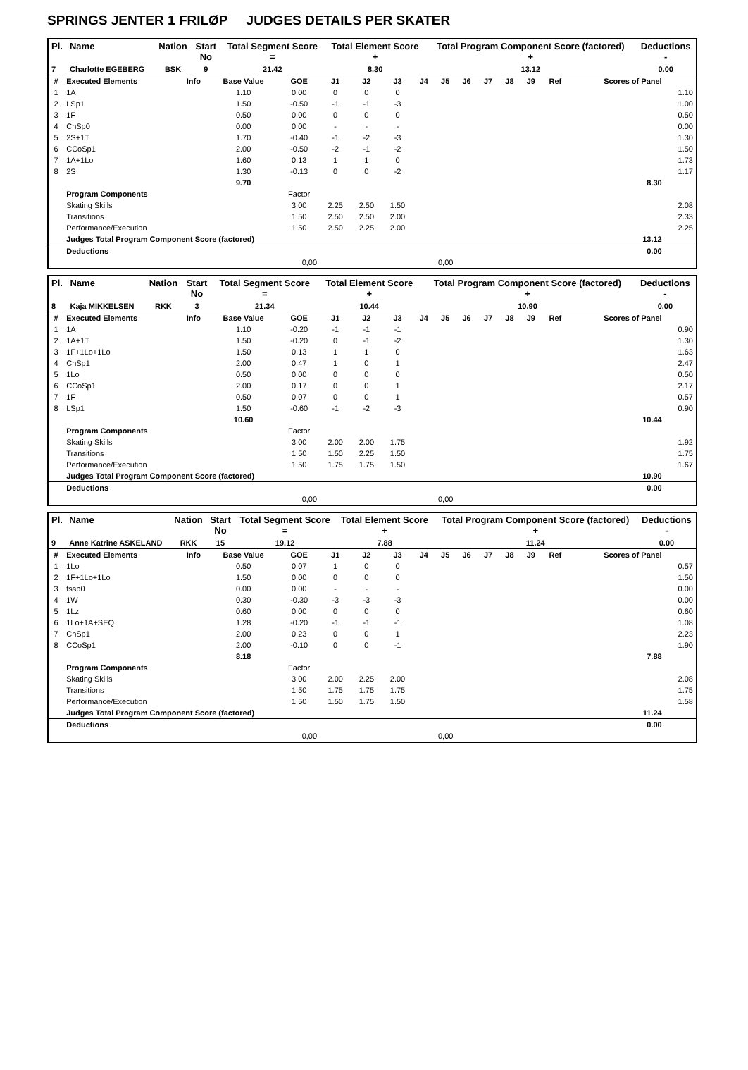SPRINGS JENTER 1 FRILØP JUDGES DETAILS PER SKATER
| Pl. | Name | Nation | Start No | Total Segment Score = | Total Element Score + | Total Program Component Score (factored) + | Deductions - |
| --- | --- | --- | --- | --- | --- | --- | --- |
| 7 | Charlotte EGEBERG | BSK | 9 | 21.42 | 8.30 | 13.12 | 0.00 |
| # | Executed Elements | Info | Base Value | GOE | J1 | J2 | J3 | J4 | J5 | J6 | J7 | J8 | J9 | Ref | Scores of Panel | |
| --- | --- | --- | --- | --- | --- | --- | --- | --- | --- | --- | --- | --- | --- | --- | --- | --- |
| 1 | 1A | | 1.10 | 0.00 | 0 | 0 | 0 | | | | | | | | | 1.10 |
| 2 | LSp1 | | 1.50 | -0.50 | -1 | -1 | -3 | | | | | | | | | 1.00 |
| 3 | 1F | | 0.50 | 0.00 | 0 | 0 | 0 | | | | | | | | | 0.50 |
| 4 | ChSp0 | | 0.00 | 0.00 | - | - | - | | | | | | | | | 0.00 |
| 5 | 2S+1T | | 1.70 | -0.40 | -1 | -2 | -3 | | | | | | | | | 1.30 |
| 6 | CCoSp1 | | 2.00 | -0.50 | -2 | -1 | -2 | | | | | | | | | 1.50 |
| 7 | 1A+1Lo | | 1.60 | 0.13 | 1 | 1 | 0 | | | | | | | | | 1.73 |
| 8 | 2S | | 1.30 | -0.13 | 0 | 0 | -2 | | | | | | | | | 1.17 |
| | | | 9.70 | | | | | | | | | | | | 8.30 | |
| | Program Components | | | Factor | | | | | | | | | | | | |
| | Skating Skills | | | 3.00 | 2.25 | 2.50 | 1.50 | | | | | | | | | 2.08 |
| | Transitions | | | 1.50 | 2.50 | 2.50 | 2.00 | | | | | | | | | 2.33 |
| | Performance/Execution | | | 1.50 | 2.50 | 2.25 | 2.00 | | | | | | | | | 2.25 |
| | Judges Total Program Component Score (factored) | | | | | | | | | | | | | | 13.12 | |
| | Deductions | | | | | | | | | | | | | | 0.00 | |
| 0,00 | | | | | 0,00 | | | | | | | | | | | |
| Pl. | Name | Nation | Start No | Total Segment Score = | Total Element Score + | Total Program Component Score (factored) + | Deductions - |
| --- | --- | --- | --- | --- | --- | --- | --- |
| 8 | Kaja MIKKELSEN | RKK | 3 | 21.34 | 10.44 | 10.90 | 0.00 |
| # | Executed Elements | Info | Base Value | GOE | J1 | J2 | J3 | J4 | J5 | J6 | J7 | J8 | J9 | Ref | Scores of Panel | |
| --- | --- | --- | --- | --- | --- | --- | --- | --- | --- | --- | --- | --- | --- | --- | --- | --- |
| 1 | 1A | | 1.10 | -0.20 | -1 | -1 | -1 | | | | | | | | | 0.90 |
| 2 | 1A+1T | | 1.50 | -0.20 | 0 | -1 | -2 | | | | | | | | | 1.30 |
| 3 | 1F+1Lo+1Lo | | 1.50 | 0.13 | 1 | 1 | 0 | | | | | | | | | 1.63 |
| 4 | ChSp1 | | 2.00 | 0.47 | 1 | 0 | 1 | | | | | | | | | 2.47 |
| 5 | 1Lo | | 0.50 | 0.00 | 0 | 0 | 0 | | | | | | | | | 0.50 |
| 6 | CCoSp1 | | 2.00 | 0.17 | 0 | 0 | 1 | | | | | | | | | 2.17 |
| 7 | 1F | | 0.50 | 0.07 | 0 | 0 | 1 | | | | | | | | | 0.57 |
| 8 | LSp1 | | 1.50 | -0.60 | -1 | -2 | -3 | | | | | | | | | 0.90 |
| | | | 10.60 | | | | | | | | | | | | 10.44 | |
| | Program Components | | | Factor | | | | | | | | | | | | |
| | Skating Skills | | | 3.00 | 2.00 | 2.00 | 1.75 | | | | | | | | | 1.92 |
| | Transitions | | | 1.50 | 1.50 | 2.25 | 1.50 | | | | | | | | | 1.75 |
| | Performance/Execution | | | 1.50 | 1.75 | 1.75 | 1.50 | | | | | | | | | 1.67 |
| | Judges Total Program Component Score (factored) | | | | | | | | | | | | | | 10.90 | |
| | Deductions | | | | | | | | | | | | | | 0.00 | |
| 0,00 | | | | | 0,00 | | | | | | | | | | | |
| Pl. | Name | Nation | Start No | Total Segment Score = | Total Element Score + | Total Program Component Score (factored) + | Deductions - |
| --- | --- | --- | --- | --- | --- | --- | --- |
| 9 | Anne Katrine ASKELAND | RKK | 15 | 19.12 | 7.88 | 11.24 | 0.00 |
| # | Executed Elements | Info | Base Value | GOE | J1 | J2 | J3 | J4 | J5 | J6 | J7 | J8 | J9 | Ref | Scores of Panel | |
| --- | --- | --- | --- | --- | --- | --- | --- | --- | --- | --- | --- | --- | --- | --- | --- | --- |
| 1 | 1Lo | | 0.50 | 0.07 | 1 | 0 | 0 | | | | | | | | | 0.57 |
| 2 | 1F+1Lo+1Lo | | 1.50 | 0.00 | 0 | 0 | 0 | | | | | | | | | 1.50 |
| 3 | fssp0 | | 0.00 | 0.00 | - | - | - | | | | | | | | | 0.00 |
| 4 | 1W | | 0.30 | -0.30 | -3 | -3 | -3 | | | | | | | | | 0.00 |
| 5 | 1Lz | | 0.60 | 0.00 | 0 | 0 | 0 | | | | | | | | | 0.60 |
| 6 | 1Lo+1A+SEQ | | 1.28 | -0.20 | -1 | -1 | -1 | | | | | | | | | 1.08 |
| 7 | ChSp1 | | 2.00 | 0.23 | 0 | 0 | 1 | | | | | | | | | 2.23 |
| 8 | CCoSp1 | | 2.00 | -0.10 | 0 | 0 | -1 | | | | | | | | | 1.90 |
| | | | 8.18 | | | | | | | | | | | | 7.88 | |
| | Program Components | | | Factor | | | | | | | | | | | | |
| | Skating Skills | | | 3.00 | 2.00 | 2.25 | 2.00 | | | | | | | | | 2.08 |
| | Transitions | | | 1.50 | 1.75 | 1.75 | 1.75 | | | | | | | | | 1.75 |
| | Performance/Execution | | | 1.50 | 1.50 | 1.75 | 1.50 | | | | | | | | | 1.58 |
| | Judges Total Program Component Score (factored) | | | | | | | | | | | | | | 11.24 | |
| | Deductions | | | | | | | | | | | | | | 0.00 | |
| 0,00 | | | | | 0,00 | | | | | | | | | | | |